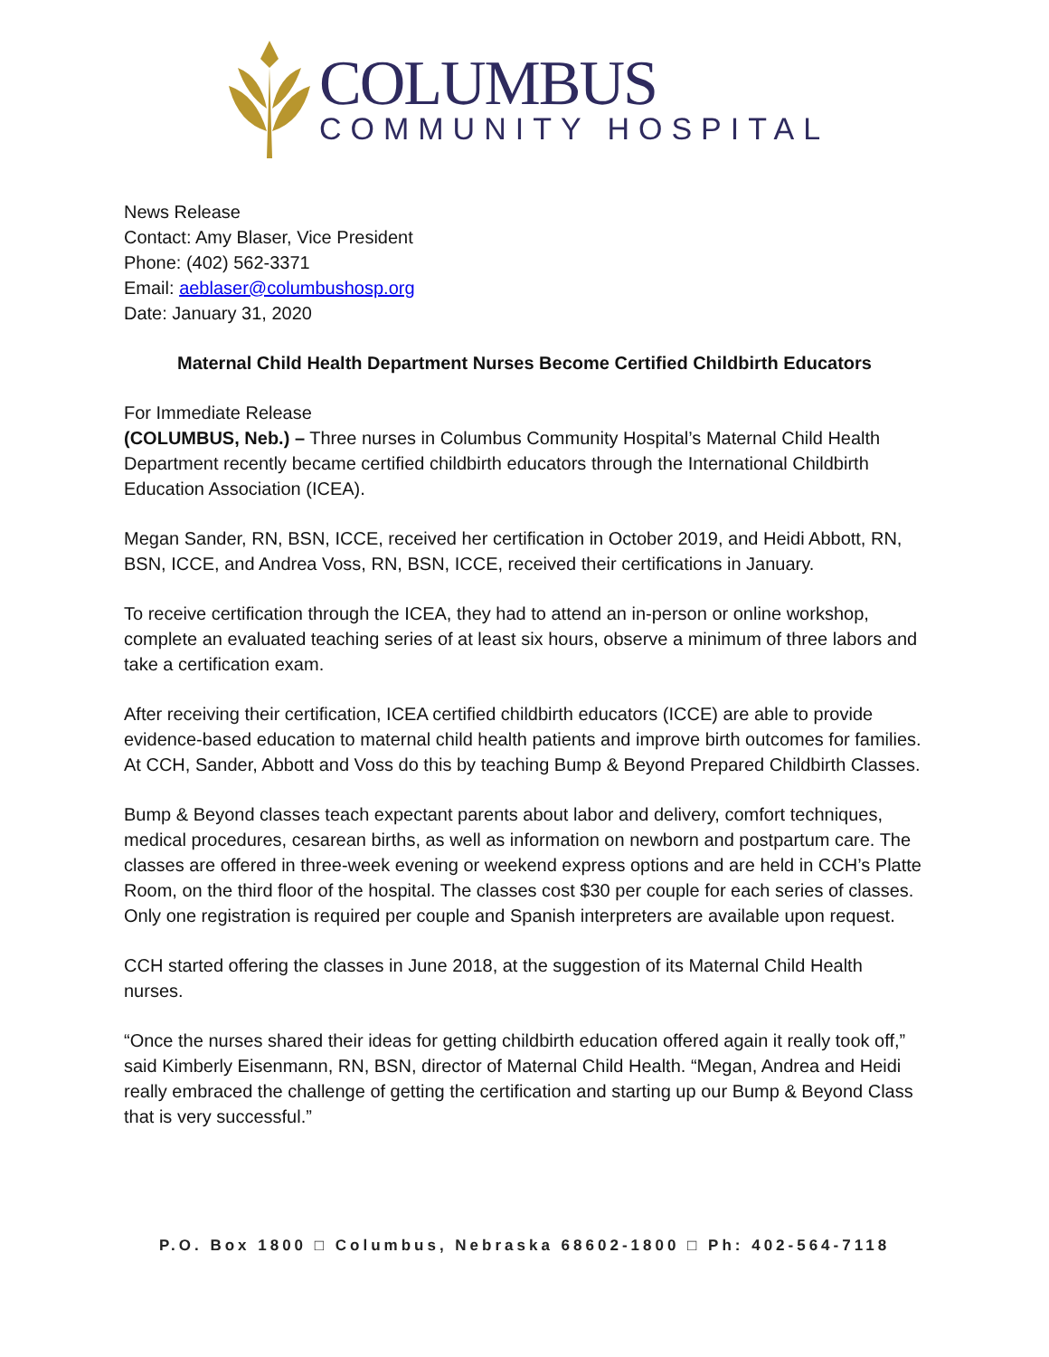COLUMBUS
COMMUNITY HOSPITAL
News Release
Contact: Amy Blaser, Vice President
Phone: (402) 562-3371
Email: aeblaser@columbushosp.org
Date: January 31, 2020
Maternal Child Health Department Nurses Become Certified Childbirth Educators
For Immediate Release
(COLUMBUS, Neb.) – Three nurses in Columbus Community Hospital’s Maternal Child Health Department recently became certified childbirth educators through the International Childbirth Education Association (ICEA).
Megan Sander, RN, BSN, ICCE, received her certification in October 2019, and Heidi Abbott, RN, BSN, ICCE, and Andrea Voss, RN, BSN, ICCE, received their certifications in January.
To receive certification through the ICEA, they had to attend an in-person or online workshop, complete an evaluated teaching series of at least six hours, observe a minimum of three labors and take a certification exam.
After receiving their certification, ICEA certified childbirth educators (ICCE) are able to provide evidence-based education to maternal child health patients and improve birth outcomes for families. At CCH, Sander, Abbott and Voss do this by teaching Bump & Beyond Prepared Childbirth Classes.
Bump & Beyond classes teach expectant parents about labor and delivery, comfort techniques, medical procedures, cesarean births, as well as information on newborn and postpartum care. The classes are offered in three-week evening or weekend express options and are held in CCH’s Platte Room, on the third floor of the hospital. The classes cost $30 per couple for each series of classes. Only one registration is required per couple and Spanish interpreters are available upon request.
CCH started offering the classes in June 2018, at the suggestion of its Maternal Child Health nurses.
“Once the nurses shared their ideas for getting childbirth education offered again it really took off,” said Kimberly Eisenmann, RN, BSN, director of Maternal Child Health. “Megan, Andrea and Heidi really embraced the challenge of getting the certification and starting up our Bump & Beyond Class that is very successful.”
P.O. Box 1800 □ Columbus, Nebraska 68602-1800 □ Ph: 402-564-7118